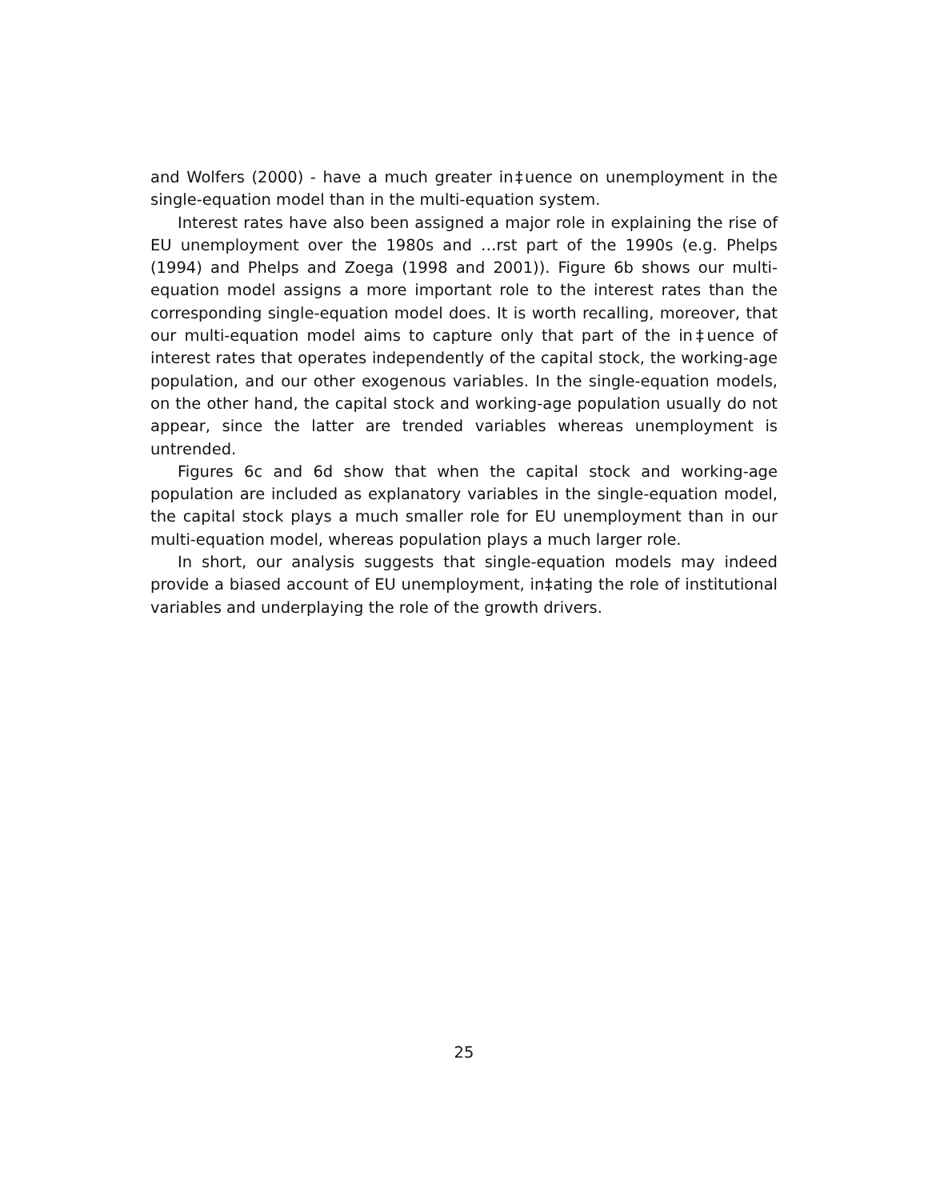and Wolfers (2000) - have a much greater in‡uence on unemployment in the single-equation model than in the multi-equation system.
Interest rates have also been assigned a major role in explaining the rise of EU unemployment over the 1980s and …rst part of the 1990s (e.g. Phelps (1994) and Phelps and Zoega (1998 and 2001)). Figure 6b shows our multi-equation model assigns a more important role to the interest rates than the corresponding single-equation model does. It is worth recalling, moreover, that our multi-equation model aims to capture only that part of the in‡uence of interest rates that operates independently of the capital stock, the working-age population, and our other exogenous variables. In the single-equation models, on the other hand, the capital stock and working-age population usually do not appear, since the latter are trended variables whereas unemployment is untrended.
Figures 6c and 6d show that when the capital stock and working-age population are included as explanatory variables in the single-equation model, the capital stock plays a much smaller role for EU unemployment than in our multi-equation model, whereas population plays a much larger role.
In short, our analysis suggests that single-equation models may indeed provide a biased account of EU unemployment, in‡ating the role of institutional variables and underplaying the role of the growth drivers.
25